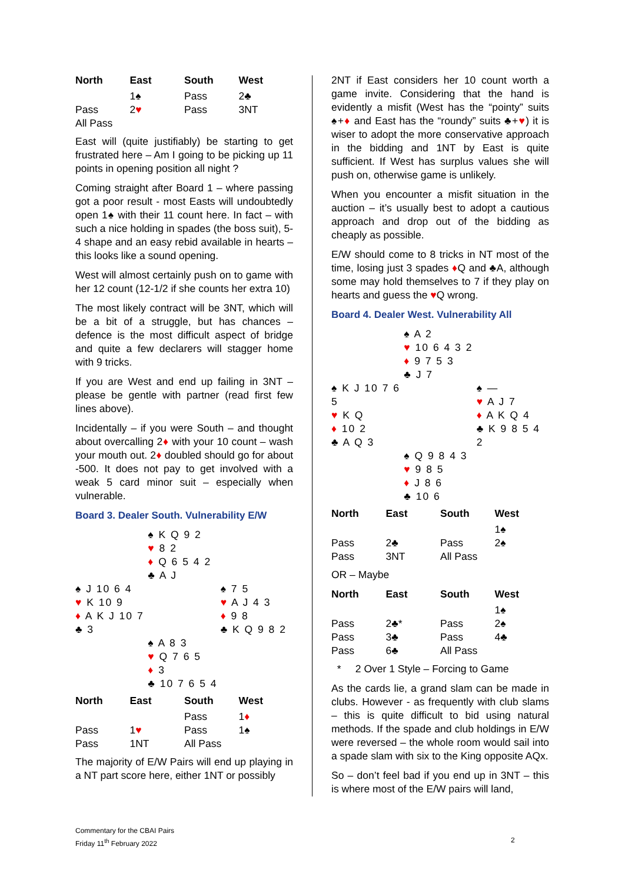| North | East | South | West |
| --- | --- | --- | --- |
| | 1♠ | Pass | 2♣ |
| Pass | 2 ♥ | Pass | 3NT |
| All Pass | | | |
East will (quite justifiably) be starting to get frustrated here – Am I going to be picking up 11 points in opening position all night ?
Coming straight after Board 1 – where passing got a poor result - most Easts will undoubtedly open 1♠ with their 11 count here. In fact – with such a nice holding in spades (the boss suit), 5-4 shape and an easy rebid available in hearts – this looks like a sound opening.
West will almost certainly push on to game with her 12 count (12-1/2 if she counts her extra 10)
The most likely contract will be 3NT, which will be a bit of a struggle, but has chances – defence is the most difficult aspect of bridge and quite a few declarers will stagger home with 9 tricks.
If you are West and end up failing in 3NT – please be gentle with partner (read first few lines above).
Incidentally – if you were South – and thought about overcalling 2♦ with your 10 count – wash your mouth out. 2♦ doubled should go for about -500. It does not pay to get involved with a weak 5 card minor suit – especially when vulnerable.
Board 3. Dealer South. Vulnerability E/W
| | ♠ K Q 9 2 ♥ 8 2 ♦ Q 6 5 4 2 ♣ A J | |
| ♠ J 10 6 4 ♥ K 10 9 ♦ A K J 10 7 ♣ 3 | | ♠ 7 5 ♥ A J 4 3 ♦ 9 8 ♣ K Q 9 8 2 |
| | ♠ A 8 3 ♥ Q 7 6 5 ♦ 3 ♣ 10 7 6 5 4 | |
| North | East | South | West |
| --- | --- | --- | --- |
| | | Pass | 1 ♦ |
| Pass | 1 ♥ | Pass | 1♠ |
| Pass | 1NT | All Pass | |
The majority of E/W Pairs will end up playing in a NT part score here, either 1NT or possibly
2NT if East considers her 10 count worth a game invite. Considering that the hand is evidently a misfit (West has the “pointy” suits ♠+♦ and East has the “roundy” suits ♣+♥) it is wiser to adopt the more conservative approach in the bidding and 1NT by East is quite sufficient. If West has surplus values she will push on, otherwise game is unlikely.
When you encounter a misfit situation in the auction – it’s usually best to adopt a cautious approach and drop out of the bidding as cheaply as possible.
E/W should come to 8 tricks in NT most of the time, losing just 3 spades ♦Q and ♣A, although some may hold themselves to 7 if they play on hearts and guess the ♥Q wrong.
Board 4. Dealer West. Vulnerability All
| | ♠ A 2 ♥ 10 6 4 3 2 ♦ 9 7 5 3 ♣ J 7 | |
| ♠ K J 10 7 6 5 ♥ K Q ♦ 10 2 ♣ A Q 3 | | ♠ — ♥ A J 7 ♦ A K Q 4 ♣ K 9 8 5 4 2 |
| | ♠ Q 9 8 4 3 ♥ 9 8 5 ♦ J 8 6 ♣ 10 6 | |
| North | East | South | West |
| --- | --- | --- | --- |
| | | | 1♠ |
| Pass | 2♣ | Pass | 2♠ |
| Pass | 3NT | All Pass | |
OR – Maybe
| North | East | South | West |
| --- | --- | --- | --- |
| | | | 1♠ |
| Pass | 2♣* | Pass | 2♠ |
| Pass | 3♣ | Pass | 4♣ |
| Pass | 6♣ | All Pass | |
* 2 Over 1 Style – Forcing to Game
As the cards lie, a grand slam can be made in clubs. However - as frequently with club slams – this is quite difficult to bid using natural methods. If the spade and club holdings in E/W were reversed – the whole room would sail into a spade slam with six to the King opposite AQx.
So – don’t feel bad if you end up in 3NT – this is where most of the E/W pairs will land,
Commentary for the CBAI Pairs
Friday 11<sup>th</sup> February 2022
2